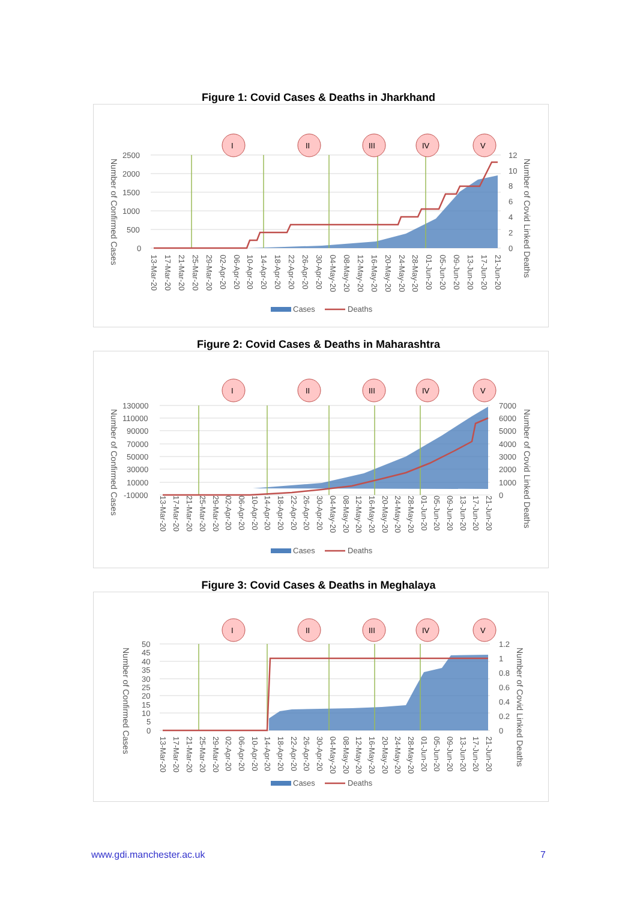Figure 1: Covid Cases & Deaths in Jharkhand
I
II
III
IV
V
2500
2000
1500
1000
500
0
12
10
8
6
4
2
0
Number of Confirmed Cases
Number of Covid Linked Deaths
13-Mar-20
17-Mar-20
21-Mar-20
25-Mar-20
29-Mar-20
02-Apr-20
06-Apr-20
10-Apr-20
14-Apr-20
18-Apr-20
22-Apr-20
26-Apr-20
30-Apr-20
04-May-20
08-May-20
12-May-20
16-May-20
20-May-20
24-May-20
28-May-20
01-Jun-20
05-Jun-20
09-Jun-20
13-Jun-20
17-Jun-20
21-Jun-20
Cases
Deaths
Figure 2: Covid Cases & Deaths in Maharashtra
I
II
III
IV
V
130000
110000
90000
70000
50000
30000
10000
-10000
7000
6000
5000
4000
3000
2000
1000
0
Number of Confirmed Cases
Number of Covid Linked Deaths
13-Mar-20
17-Mar-20
21-Mar-20
25-Mar-20
29-Mar-20
02-Apr-20
06-Apr-20
10-Apr-20
14-Apr-20
18-Apr-20
22-Apr-20
26-Apr-20
30-Apr-20
04-May-20
08-May-20
12-May-20
16-May-20
20-May-20
24-May-20
28-May-20
01-Jun-20
05-Jun-20
09-Jun-20
13-Jun-20
17-Jun-20
21-Jun-20
Cases
Deaths
Figure 3: Covid Cases & Deaths in Meghalaya
I
II
III
IV
V
50
45
40
35
30
25
20
15
10
5
0
1.2
1
0.8
0.6
0.4
0.2
0
Number of Confirmed Cases
Number of Covid Linked Deaths
13-Mar-20
17-Mar-20
21-Mar-20
25-Mar-20
29-Mar-20
02-Apr-20
06-Apr-20
10-Apr-20
14-Apr-20
18-Apr-20
22-Apr-20
26-Apr-20
30-Apr-20
04-May-20
08-May-20
12-May-20
16-May-20
20-May-20
24-May-20
28-May-20
01-Jun-20
05-Jun-20
09-Jun-20
13-Jun-20
17-Jun-20
21-Jun-20
Cases
Deaths
www.gdi.manchester.ac.uk 7